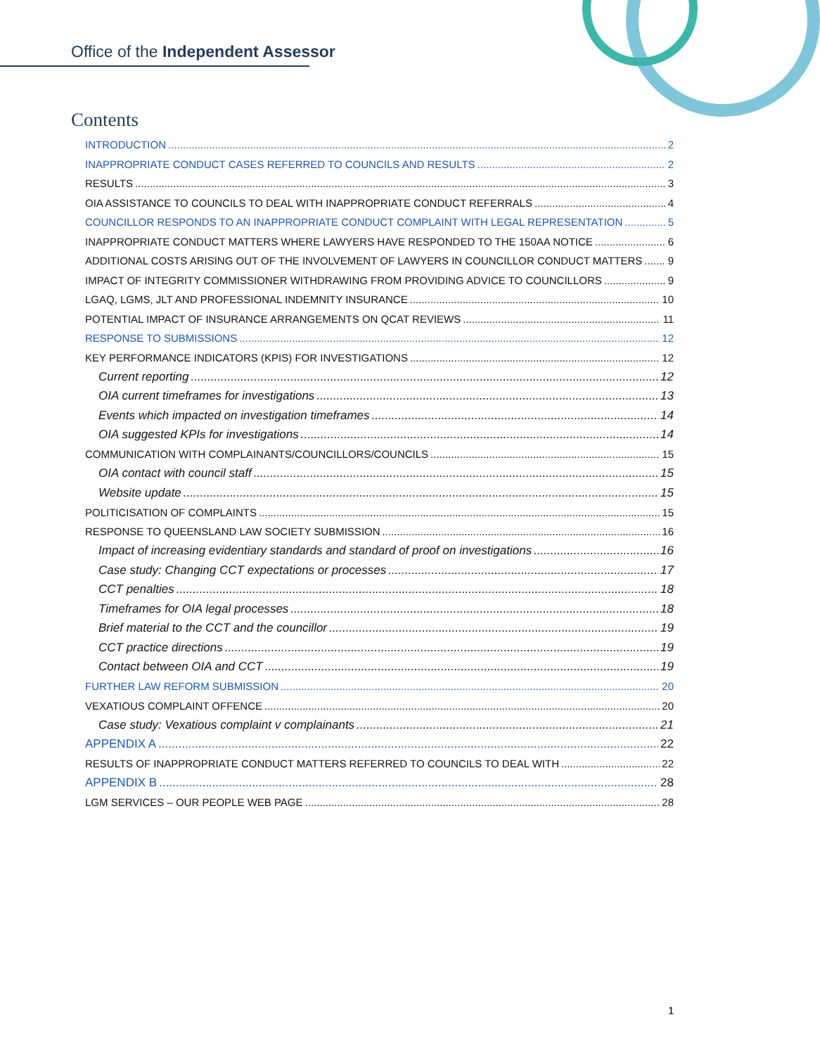Office of the Independent Assessor
Contents
INTRODUCTION 2
INAPPROPRIATE CONDUCT CASES REFERRED TO COUNCILS AND RESULTS 2
RESULTS 3
OIA ASSISTANCE TO COUNCILS TO DEAL WITH INAPPROPRIATE CONDUCT REFERRALS 4
COUNCILLOR RESPONDS TO AN INAPPROPRIATE CONDUCT COMPLAINT WITH LEGAL REPRESENTATION 5
INAPPROPRIATE CONDUCT MATTERS WHERE LAWYERS HAVE RESPONDED TO THE 150AA NOTICE 6
ADDITIONAL COSTS ARISING OUT OF THE INVOLVEMENT OF LAWYERS IN COUNCILLOR CONDUCT MATTERS 9
IMPACT OF INTEGRITY COMMISSIONER WITHDRAWING FROM PROVIDING ADVICE TO COUNCILLORS 9
LGAQ, LGMS, JLT AND PROFESSIONAL INDEMNITY INSURANCE 10
POTENTIAL IMPACT OF INSURANCE ARRANGEMENTS ON QCAT REVIEWS 11
RESPONSE TO SUBMISSIONS 12
KEY PERFORMANCE INDICATORS (KPIS) FOR INVESTIGATIONS 12
Current reporting 12
OIA current timeframes for investigations 13
Events which impacted on investigation timeframes 14
OIA suggested KPIs for investigations 14
COMMUNICATION WITH COMPLAINANTS/COUNCILLORS/COUNCILS 15
OIA contact with council staff 15
Website update 15
POLITICISATION OF COMPLAINTS 15
RESPONSE TO QUEENSLAND LAW SOCIETY SUBMISSION 16
Impact of increasing evidentiary standards and standard of proof on investigations 16
Case study: Changing CCT expectations or processes 17
CCT penalties 18
Timeframes for OIA legal processes 18
Brief material to the CCT and the councillor 19
CCT practice directions 19
Contact between OIA and CCT 19
FURTHER LAW REFORM SUBMISSION 20
VEXATIOUS COMPLAINT OFFENCE 20
Case study: Vexatious complaint v complainants 21
APPENDIX A 22
RESULTS OF INAPPROPRIATE CONDUCT MATTERS REFERRED TO COUNCILS TO DEAL WITH 22
APPENDIX B 28
LGM SERVICES – OUR PEOPLE WEB PAGE 28
1